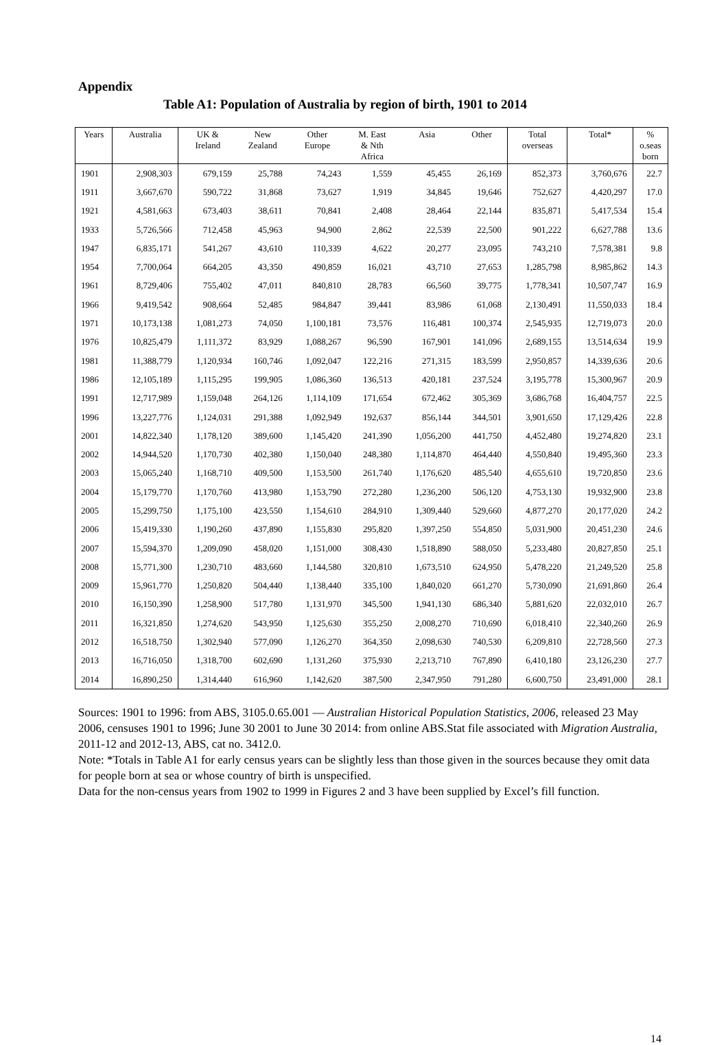Appendix
Table A1: Population of Australia by region of birth, 1901 to 2014
| Years | Australia | UK & Ireland | New Zealand | Other Europe | M. East & Nth Africa | Asia | Other | Total overseas | Total* | % o.seas born |
| --- | --- | --- | --- | --- | --- | --- | --- | --- | --- | --- |
| 1901 | 2,908,303 | 679,159 | 25,788 | 74,243 | 1,559 | 45,455 | 26,169 | 852,373 | 3,760,676 | 22.7 |
| 1911 | 3,667,670 | 590,722 | 31,868 | 73,627 | 1,919 | 34,845 | 19,646 | 752,627 | 4,420,297 | 17.0 |
| 1921 | 4,581,663 | 673,403 | 38,611 | 70,841 | 2,408 | 28,464 | 22,144 | 835,871 | 5,417,534 | 15.4 |
| 1933 | 5,726,566 | 712,458 | 45,963 | 94,900 | 2,862 | 22,539 | 22,500 | 901,222 | 6,627,788 | 13.6 |
| 1947 | 6,835,171 | 541,267 | 43,610 | 110,339 | 4,622 | 20,277 | 23,095 | 743,210 | 7,578,381 | 9.8 |
| 1954 | 7,700,064 | 664,205 | 43,350 | 490,859 | 16,021 | 43,710 | 27,653 | 1,285,798 | 8,985,862 | 14.3 |
| 1961 | 8,729,406 | 755,402 | 47,011 | 840,810 | 28,783 | 66,560 | 39,775 | 1,778,341 | 10,507,747 | 16.9 |
| 1966 | 9,419,542 | 908,664 | 52,485 | 984,847 | 39,441 | 83,986 | 61,068 | 2,130,491 | 11,550,033 | 18.4 |
| 1971 | 10,173,138 | 1,081,273 | 74,050 | 1,100,181 | 73,576 | 116,481 | 100,374 | 2,545,935 | 12,719,073 | 20.0 |
| 1976 | 10,825,479 | 1,111,372 | 83,929 | 1,088,267 | 96,590 | 167,901 | 141,096 | 2,689,155 | 13,514,634 | 19.9 |
| 1981 | 11,388,779 | 1,120,934 | 160,746 | 1,092,047 | 122,216 | 271,315 | 183,599 | 2,950,857 | 14,339,636 | 20.6 |
| 1986 | 12,105,189 | 1,115,295 | 199,905 | 1,086,360 | 136,513 | 420,181 | 237,524 | 3,195,778 | 15,300,967 | 20.9 |
| 1991 | 12,717,989 | 1,159,048 | 264,126 | 1,114,109 | 171,654 | 672,462 | 305,369 | 3,686,768 | 16,404,757 | 22.5 |
| 1996 | 13,227,776 | 1,124,031 | 291,388 | 1,092,949 | 192,637 | 856,144 | 344,501 | 3,901,650 | 17,129,426 | 22.8 |
| 2001 | 14,822,340 | 1,178,120 | 389,600 | 1,145,420 | 241,390 | 1,056,200 | 441,750 | 4,452,480 | 19,274,820 | 23.1 |
| 2002 | 14,944,520 | 1,170,730 | 402,380 | 1,150,040 | 248,380 | 1,114,870 | 464,440 | 4,550,840 | 19,495,360 | 23.3 |
| 2003 | 15,065,240 | 1,168,710 | 409,500 | 1,153,500 | 261,740 | 1,176,620 | 485,540 | 4,655,610 | 19,720,850 | 23.6 |
| 2004 | 15,179,770 | 1,170,760 | 413,980 | 1,153,790 | 272,280 | 1,236,200 | 506,120 | 4,753,130 | 19,932,900 | 23.8 |
| 2005 | 15,299,750 | 1,175,100 | 423,550 | 1,154,610 | 284,910 | 1,309,440 | 529,660 | 4,877,270 | 20,177,020 | 24.2 |
| 2006 | 15,419,330 | 1,190,260 | 437,890 | 1,155,830 | 295,820 | 1,397,250 | 554,850 | 5,031,900 | 20,451,230 | 24.6 |
| 2007 | 15,594,370 | 1,209,090 | 458,020 | 1,151,000 | 308,430 | 1,518,890 | 588,050 | 5,233,480 | 20,827,850 | 25.1 |
| 2008 | 15,771,300 | 1,230,710 | 483,660 | 1,144,580 | 320,810 | 1,673,510 | 624,950 | 5,478,220 | 21,249,520 | 25.8 |
| 2009 | 15,961,770 | 1,250,820 | 504,440 | 1,138,440 | 335,100 | 1,840,020 | 661,270 | 5,730,090 | 21,691,860 | 26.4 |
| 2010 | 16,150,390 | 1,258,900 | 517,780 | 1,131,970 | 345,500 | 1,941,130 | 686,340 | 5,881,620 | 22,032,010 | 26.7 |
| 2011 | 16,321,850 | 1,274,620 | 543,950 | 1,125,630 | 355,250 | 2,008,270 | 710,690 | 6,018,410 | 22,340,260 | 26.9 |
| 2012 | 16,518,750 | 1,302,940 | 577,090 | 1,126,270 | 364,350 | 2,098,630 | 740,530 | 6,209,810 | 22,728,560 | 27.3 |
| 2013 | 16,716,050 | 1,318,700 | 602,690 | 1,131,260 | 375,930 | 2,213,710 | 767,890 | 6,410,180 | 23,126,230 | 27.7 |
| 2014 | 16,890,250 | 1,314,440 | 616,960 | 1,142,620 | 387,500 | 2,347,950 | 791,280 | 6,600,750 | 23,491,000 | 28.1 |
Sources: 1901 to 1996: from ABS, 3105.0.65.001 — Australian Historical Population Statistics, 2006, released 23 May 2006, censuses 1901 to 1996; June 30 2001 to June 30 2014: from online ABS.Stat file associated with Migration Australia, 2011-12 and 2012-13, ABS, cat no. 3412.0.
Note: *Totals in Table A1 for early census years can be slightly less than those given in the sources because they omit data for people born at sea or whose country of birth is unspecified.
Data for the non-census years from 1902 to 1999 in Figures 2 and 3 have been supplied by Excel’s fill function.
14